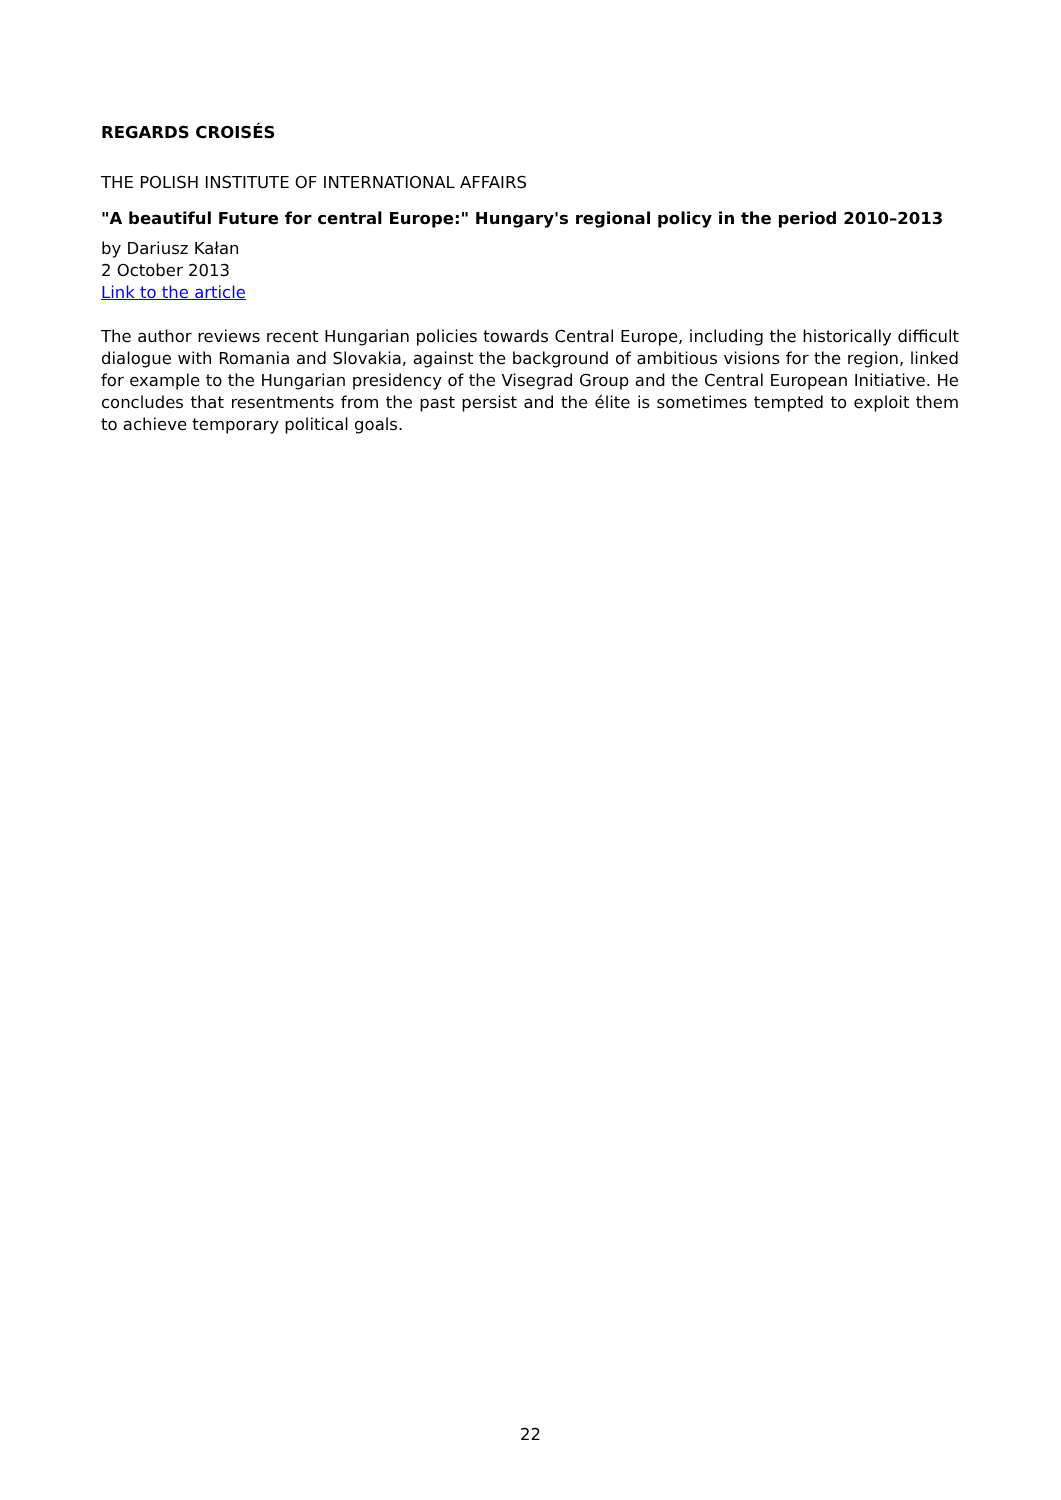REGARDS CROISÉS
THE POLISH INSTITUTE OF INTERNATIONAL AFFAIRS
"A beautiful Future for central Europe:" Hungary's regional policy in the period 2010–2013
by Dariusz Kałan
2 October 2013
Link to the article
The author reviews recent Hungarian policies towards Central Europe, including the historically difficult dialogue with Romania and Slovakia, against the background of ambitious visions for the region, linked for example to the Hungarian presidency of the Visegrad Group and the Central European Initiative. He concludes that resentments from the past persist and the élite is sometimes tempted to exploit them to achieve temporary political goals.
22